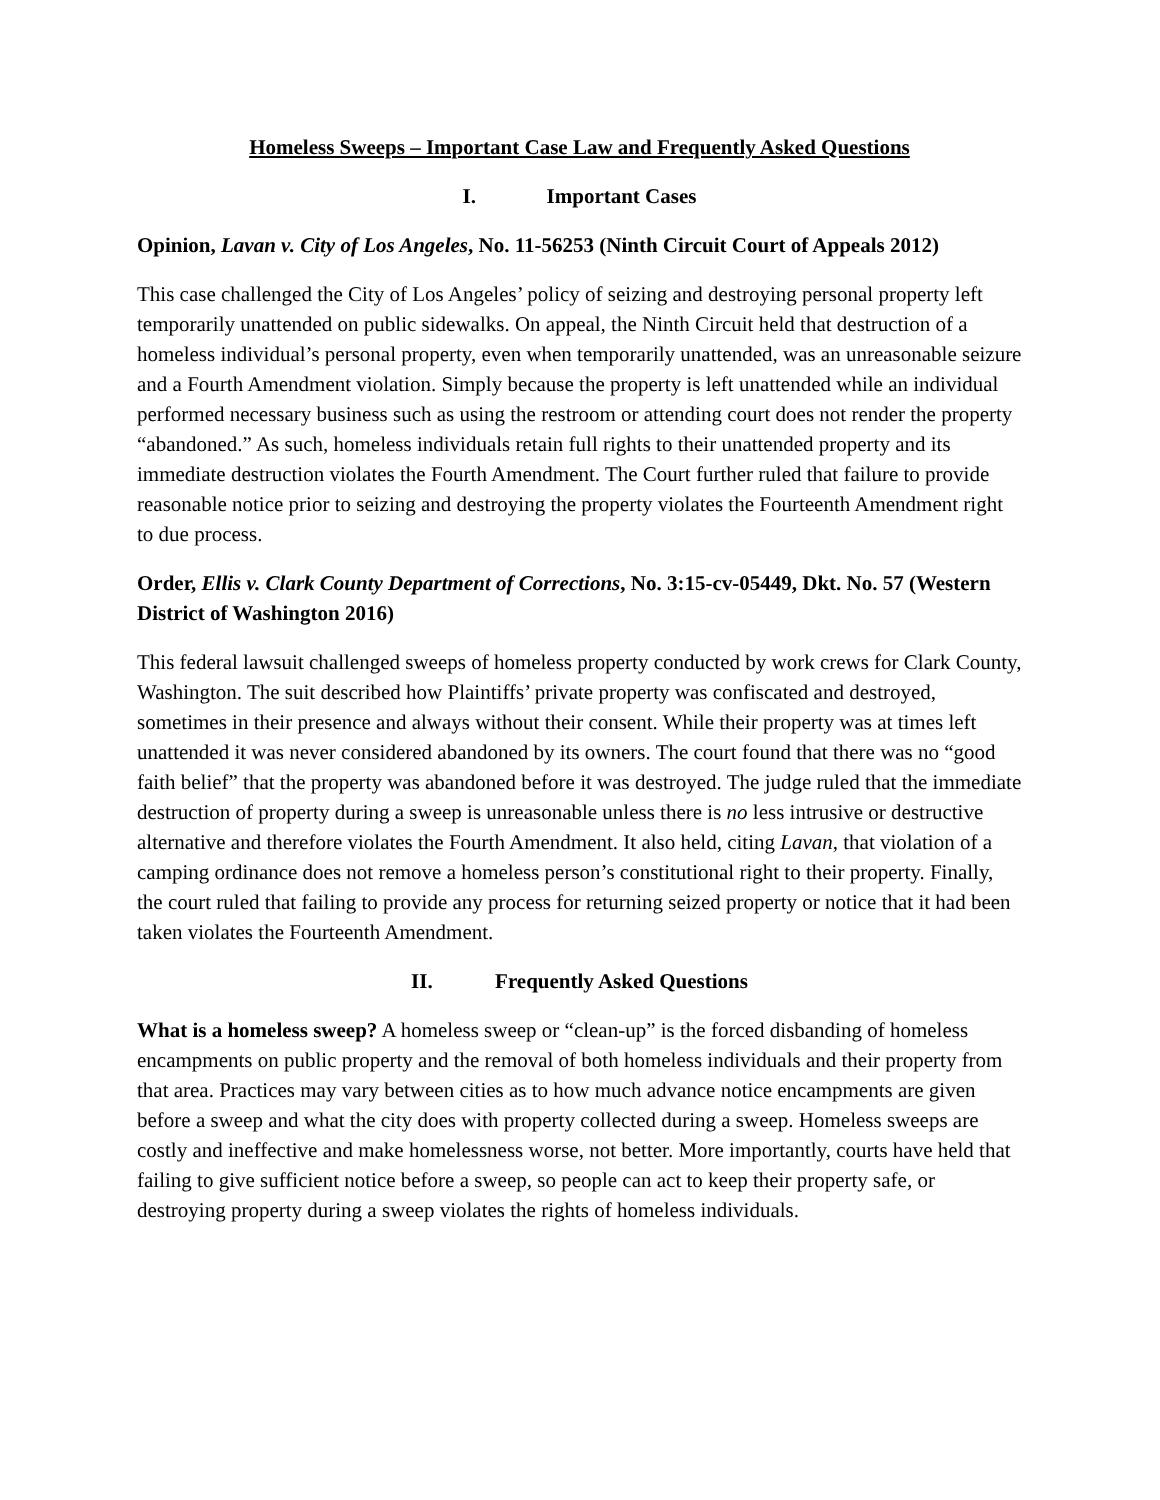Homeless Sweeps – Important Case Law and Frequently Asked Questions
I. Important Cases
Opinion, Lavan v. City of Los Angeles, No. 11-56253 (Ninth Circuit Court of Appeals 2012)
This case challenged the City of Los Angeles’ policy of seizing and destroying personal property left temporarily unattended on public sidewalks. On appeal, the Ninth Circuit held that destruction of a homeless individual’s personal property, even when temporarily unattended, was an unreasonable seizure and a Fourth Amendment violation. Simply because the property is left unattended while an individual performed necessary business such as using the restroom or attending court does not render the property “abandoned.” As such, homeless individuals retain full rights to their unattended property and its immediate destruction violates the Fourth Amendment. The Court further ruled that failure to provide reasonable notice prior to seizing and destroying the property violates the Fourteenth Amendment right to due process.
Order, Ellis v. Clark County Department of Corrections, No. 3:15-cv-05449, Dkt. No. 57 (Western District of Washington 2016)
This federal lawsuit challenged sweeps of homeless property conducted by work crews for Clark County, Washington. The suit described how Plaintiffs’ private property was confiscated and destroyed, sometimes in their presence and always without their consent. While their property was at times left unattended it was never considered abandoned by its owners. The court found that there was no “good faith belief” that the property was abandoned before it was destroyed. The judge ruled that the immediate destruction of property during a sweep is unreasonable unless there is no less intrusive or destructive alternative and therefore violates the Fourth Amendment. It also held, citing Lavan, that violation of a camping ordinance does not remove a homeless person’s constitutional right to their property. Finally, the court ruled that failing to provide any process for returning seized property or notice that it had been taken violates the Fourteenth Amendment.
II. Frequently Asked Questions
What is a homeless sweep? A homeless sweep or “clean-up” is the forced disbanding of homeless encampments on public property and the removal of both homeless individuals and their property from that area. Practices may vary between cities as to how much advance notice encampments are given before a sweep and what the city does with property collected during a sweep. Homeless sweeps are costly and ineffective and make homelessness worse, not better. More importantly, courts have held that failing to give sufficient notice before a sweep, so people can act to keep their property safe, or destroying property during a sweep violates the rights of homeless individuals.